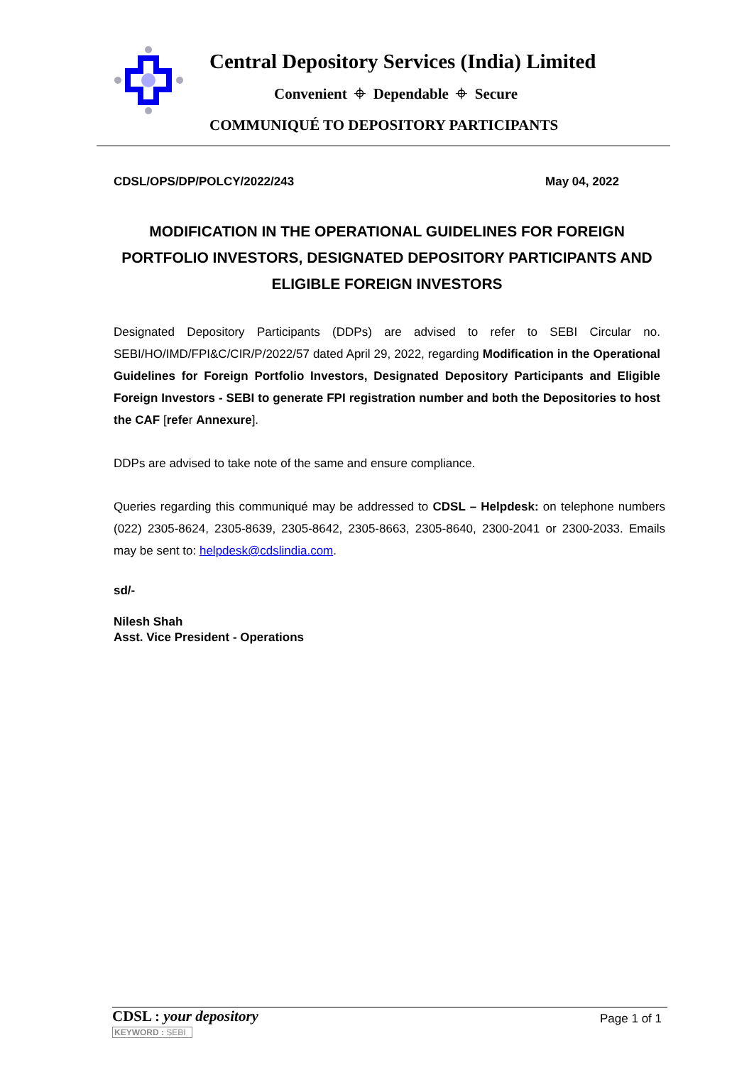Central Depository Services (India) Limited
Convenient ⌖ Dependable ⌖ Secure
COMMUNIQUÉ TO DEPOSITORY PARTICIPANTS
CDSL/OPS/DP/POLCY/2022/243 May 04, 2022
MODIFICATION IN THE OPERATIONAL GUIDELINES FOR FOREIGN PORTFOLIO INVESTORS, DESIGNATED DEPOSITORY PARTICIPANTS AND ELIGIBLE FOREIGN INVESTORS
Designated Depository Participants (DDPs) are advised to refer to SEBI Circular no. SEBI/HO/IMD/FPI&C/CIR/P/2022/57 dated April 29, 2022, regarding Modification in the Operational Guidelines for Foreign Portfolio Investors, Designated Depository Participants and Eligible Foreign Investors - SEBI to generate FPI registration number and both the Depositories to host the CAF [refer Annexure].
DDPs are advised to take note of the same and ensure compliance.
Queries regarding this communiqué may be addressed to CDSL – Helpdesk: on telephone numbers (022) 2305-8624, 2305-8639, 2305-8642, 2305-8663, 2305-8640, 2300-2041 or 2300-2033. Emails may be sent to: helpdesk@cdslindia.com.
sd/-
Nilesh Shah
Asst. Vice President - Operations
CDSL : your depository
KEYWORD : SEBI
Page 1 of 1